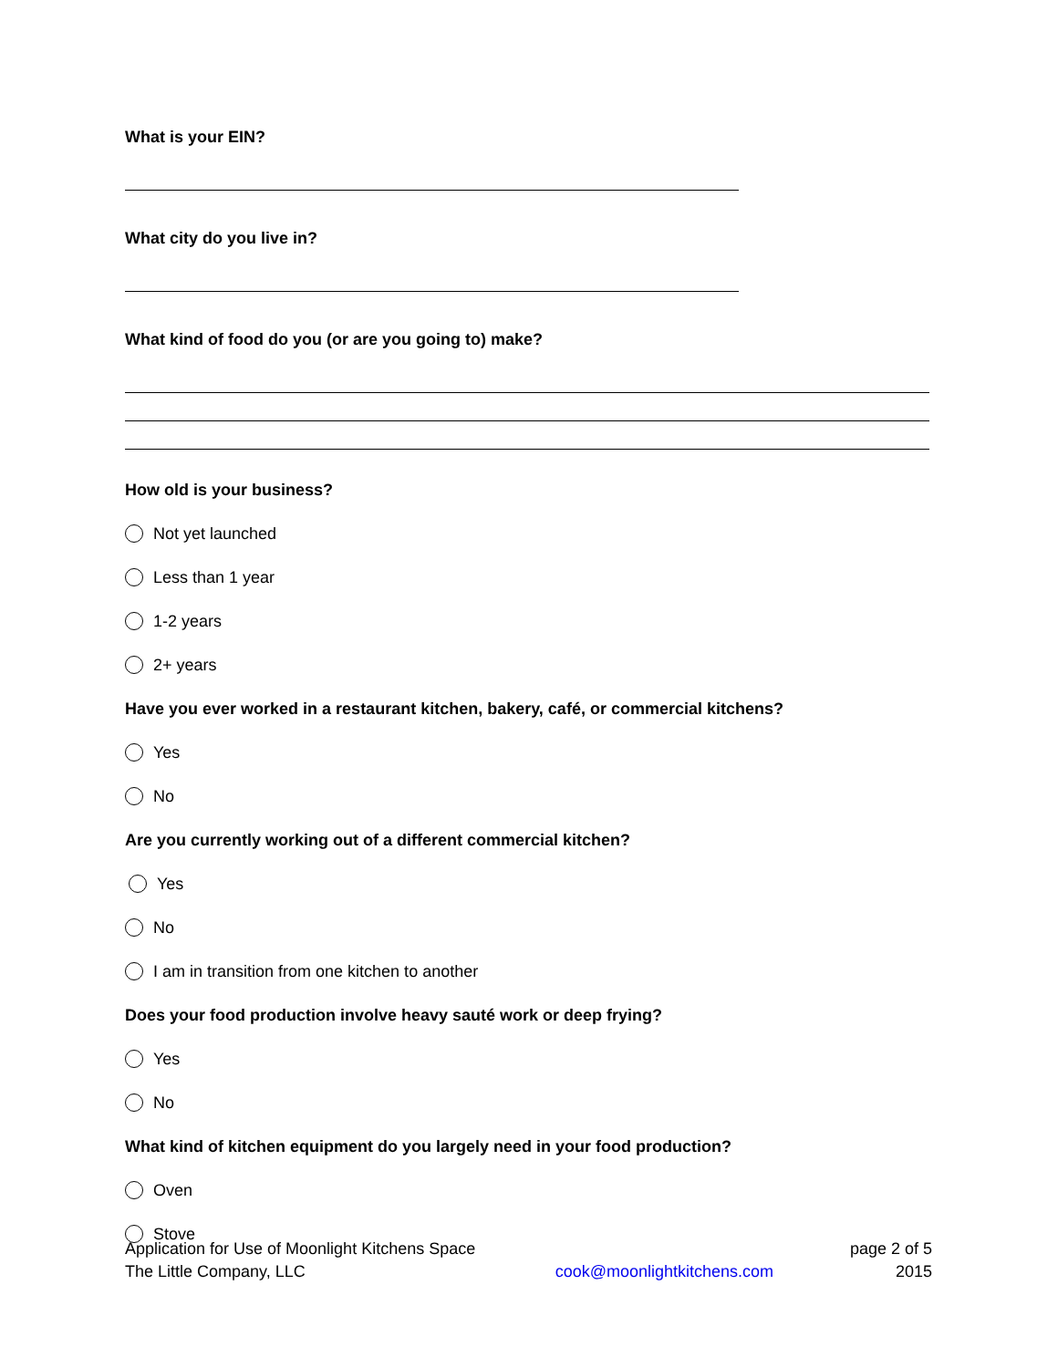What is your EIN?
What city do you live in?
What kind of food do you (or are you going to) make?
How old is your business?
Not yet launched
Less than 1 year
1-2 years
2+ years
Have you ever worked in a restaurant kitchen, bakery, café, or commercial kitchens?
Yes
No
Are you currently working out of a different commercial kitchen?
Yes
No
I am in transition from one kitchen to another
Does your food production involve heavy sauté work or deep frying?
Yes
No
What kind of kitchen equipment do you largely need in your food production?
Oven
Stove
Application for Use of Moonlight Kitchens Space page 2 of 5
The Little Company, LLC cook@moonlightkitchens.com 2015